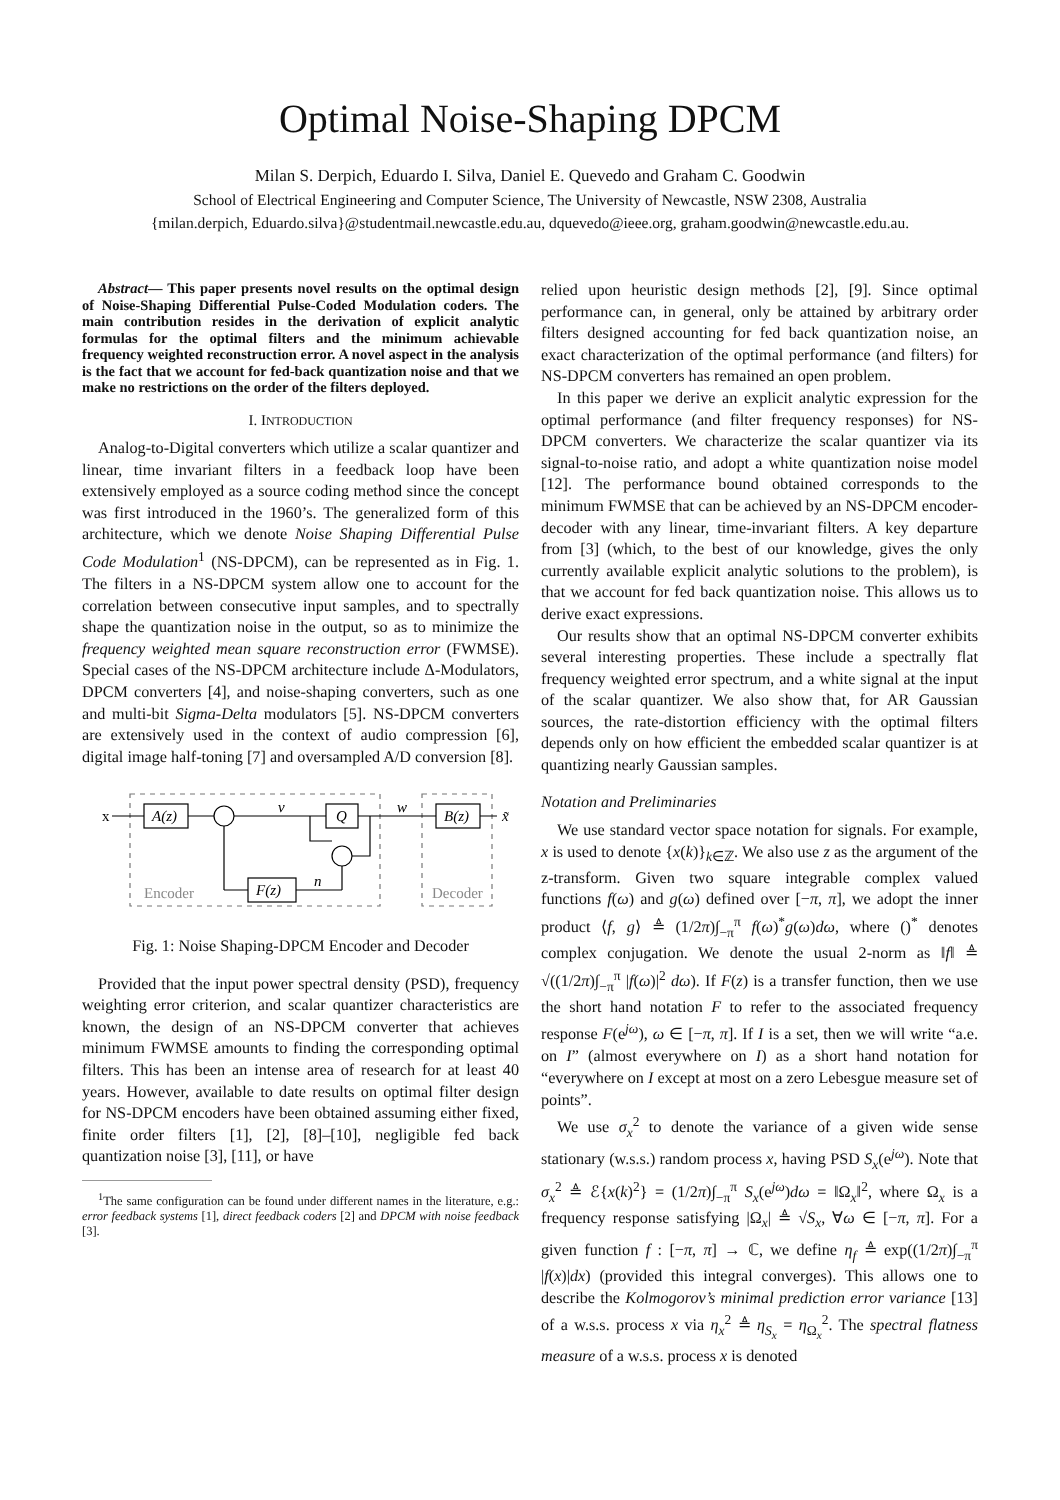Optimal Noise-Shaping DPCM
Milan S. Derpich, Eduardo I. Silva, Daniel E. Quevedo and Graham C. Goodwin
School of Electrical Engineering and Computer Science, The University of Newcastle, NSW 2308, Australia
{milan.derpich, Eduardo.silva}@studentmail.newcastle.edu.au, dquevedo@ieee.org, graham.goodwin@newcastle.edu.au.
Abstract— This paper presents novel results on the optimal design of Noise-Shaping Differential Pulse-Coded Modulation coders. The main contribution resides in the derivation of explicit analytic formulas for the optimal filters and the minimum achievable frequency weighted reconstruction error. A novel aspect in the analysis is the fact that we account for fed-back quantization noise and that we make no restrictions on the order of the filters deployed.
I. INTRODUCTION
Analog-to-Digital converters which utilize a scalar quantizer and linear, time invariant filters in a feedback loop have been extensively employed as a source coding method since the concept was first introduced in the 1960’s. The generalized form of this architecture, which we denote Noise Shaping Differential Pulse Code Modulation<sup>1</sup> (NS-DPCM), can be represented as in Fig. 1. The filters in a NS-DPCM system allow one to account for the correlation between consecutive input samples, and to spectrally shape the quantization noise in the output, so as to minimize the frequency weighted mean square reconstruction error (FWMSE). Special cases of the NS-DPCM architecture include Δ-Modulators, DPCM converters [4], and noise-shaping converters, such as one and multi-bit Sigma-Delta modulators [5]. NS-DPCM converters are extensively used in the context of audio compression [6], digital image half-toning [7] and oversampled A/D conversion [8].
x
A(z)
Q
B(z)
F(z)
v
w
n
x̃
Encoder
Decoder
Fig. 1: Noise Shaping-DPCM Encoder and Decoder
Provided that the input power spectral density (PSD), frequency weighting error criterion, and scalar quantizer characteristics are known, the design of an NS-DPCM converter that achieves minimum FWMSE amounts to finding the corresponding optimal filters. This has been an intense area of research for at least 40 years. However, available to date results on optimal filter design for NS-DPCM encoders have been obtained assuming either fixed, finite order filters [1], [2], [8]–[10], negligible fed back quantization noise [3], [11], or have
<sup>1</sup> The same configuration can be found under different names in the literature, e.g.: error feedback systems [1], direct feedback coders [2] and DPCM with noise feedback [3].
relied upon heuristic design methods [2], [9]. Since optimal performance can, in general, only be attained by arbitrary order filters designed accounting for fed back quantization noise, an exact characterization of the optimal performance (and filters) for NS-DPCM converters has remained an open problem.
In this paper we derive an explicit analytic expression for the optimal performance (and filter frequency responses) for NS-DPCM converters. We characterize the scalar quantizer via its signal-to-noise ratio, and adopt a white quantization noise model [12]. The performance bound obtained corresponds to the minimum FWMSE that can be achieved by an NS-DPCM encoder-decoder with any linear, time-invariant filters. A key departure from [3] (which, to the best of our knowledge, gives the only currently available explicit analytic solutions to the problem), is that we account for fed back quantization noise. This allows us to derive exact expressions.
Our results show that an optimal NS-DPCM converter exhibits several interesting properties. These include a spectrally flat frequency weighted error spectrum, and a white signal at the input of the scalar quantizer. We also show that, for AR Gaussian sources, the rate-distortion efficiency with the optimal filters depends only on how efficient the embedded scalar quantizer is at quantizing nearly Gaussian samples.
Notation and Preliminaries
We use standard vector space notation for signals. For example, x is used to denote {x(k)}<sub>k∈ℤ</sub>. We also use z as the argument of the z-transform. Given two square integrable complex valued functions f(ω) and g(ω) defined over [−π, π], we adopt the inner product ⟨f, g⟩ ≜ (1/2π)∫<sub>−π</sub><sup>π</sup> f(ω)<sup>*</sup>g(ω)dω, where ()<sup>*</sup> denotes complex conjugation. We denote the usual 2-norm as ‖f‖ ≜ √((1/2π)∫<sub>−π</sub><sup>π</sup> |f(ω)|<sup>2</sup> dω). If F(z) is a transfer function, then we use the short hand notation F to refer to the associated frequency response F(e<sup>jω</sup>), ω ∈ [−π, π]. If I is a set, then we will write “a.e. on I” (almost everywhere on I) as a short hand notation for “everywhere on I except at most on a zero Lebesgue measure set of points”.
We use σ<sub>x</sub><sup>2</sup> to denote the variance of a given wide sense stationary (w.s.s.) random process x, having PSD S<sub>x</sub>(e<sup>jω</sup>). Note that σ<sub>x</sub><sup>2</sup> ≜ ℰ{x(k)<sup>2</sup>} = (1/2π)∫<sub>−π</sub><sup>π</sup> S<sub>x</sub>(e<sup>jω</sup>)dω = ‖Ω<sub>x</sub>‖<sup>2</sup>, where Ω<sub>x</sub> is a frequency response satisfying |Ω<sub>x</sub>| ≜ √S<sub>x</sub>, ∀ω ∈ [−π, π]. For a given function f : [−π, π] → ℂ, we define η<sub>f</sub> ≜ exp((1/2π)∫<sub>−π</sub><sup>π</sup> |f(x)|dx) (provided this integral converges). This allows one to describe the Kolmogorov’s minimal prediction error variance [13] of a w.s.s. process x via η<sub>x</sub><sup>2</sup> ≜ η<sub>S<sub>x</sub></sub> = η<sub>Ω<sub>x</sub></sub><sup>2</sup>. The spectral flatness measure of a w.s.s. process x is denoted